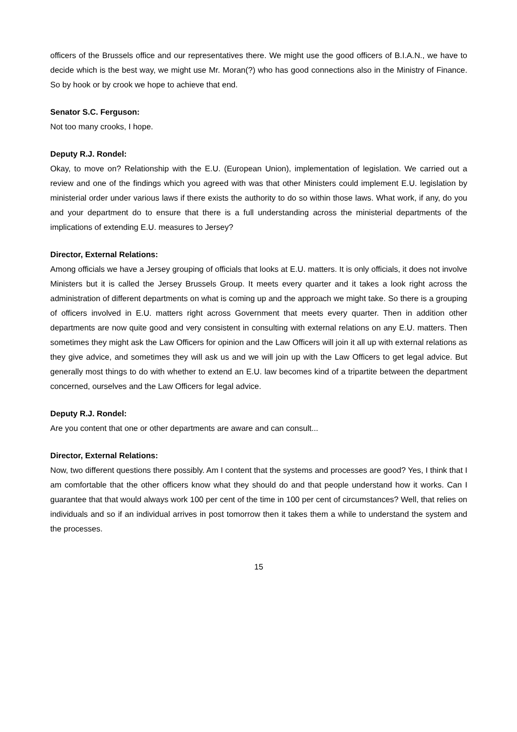officers of the Brussels office and our representatives there. We might use the good officers of B.I.A.N., we have to decide which is the best way, we might use Mr. Moran(?) who has good connections also in the Ministry of Finance. So by hook or by crook we hope to achieve that end.
Senator S.C. Ferguson:
Not too many crooks, I hope.
Deputy R.J. Rondel:
Okay, to move on? Relationship with the E.U. (European Union), implementation of legislation. We carried out a review and one of the findings which you agreed with was that other Ministers could implement E.U. legislation by ministerial order under various laws if there exists the authority to do so within those laws. What work, if any, do you and your department do to ensure that there is a full understanding across the ministerial departments of the implications of extending E.U. measures to Jersey?
Director, External Relations:
Among officials we have a Jersey grouping of officials that looks at E.U. matters. It is only officials, it does not involve Ministers but it is called the Jersey Brussels Group. It meets every quarter and it takes a look right across the administration of different departments on what is coming up and the approach we might take. So there is a grouping of officers involved in E.U. matters right across Government that meets every quarter. Then in addition other departments are now quite good and very consistent in consulting with external relations on any E.U. matters. Then sometimes they might ask the Law Officers for opinion and the Law Officers will join it all up with external relations as they give advice, and sometimes they will ask us and we will join up with the Law Officers to get legal advice. But generally most things to do with whether to extend an E.U. law becomes kind of a tripartite between the department concerned, ourselves and the Law Officers for legal advice.
Deputy R.J. Rondel:
Are you content that one or other departments are aware and can consult...
Director, External Relations:
Now, two different questions there possibly. Am I content that the systems and processes are good? Yes, I think that I am comfortable that the other officers know what they should do and that people understand how it works. Can I guarantee that that would always work 100 per cent of the time in 100 per cent of circumstances? Well, that relies on individuals and so if an individual arrives in post tomorrow then it takes them a while to understand the system and the processes.
15